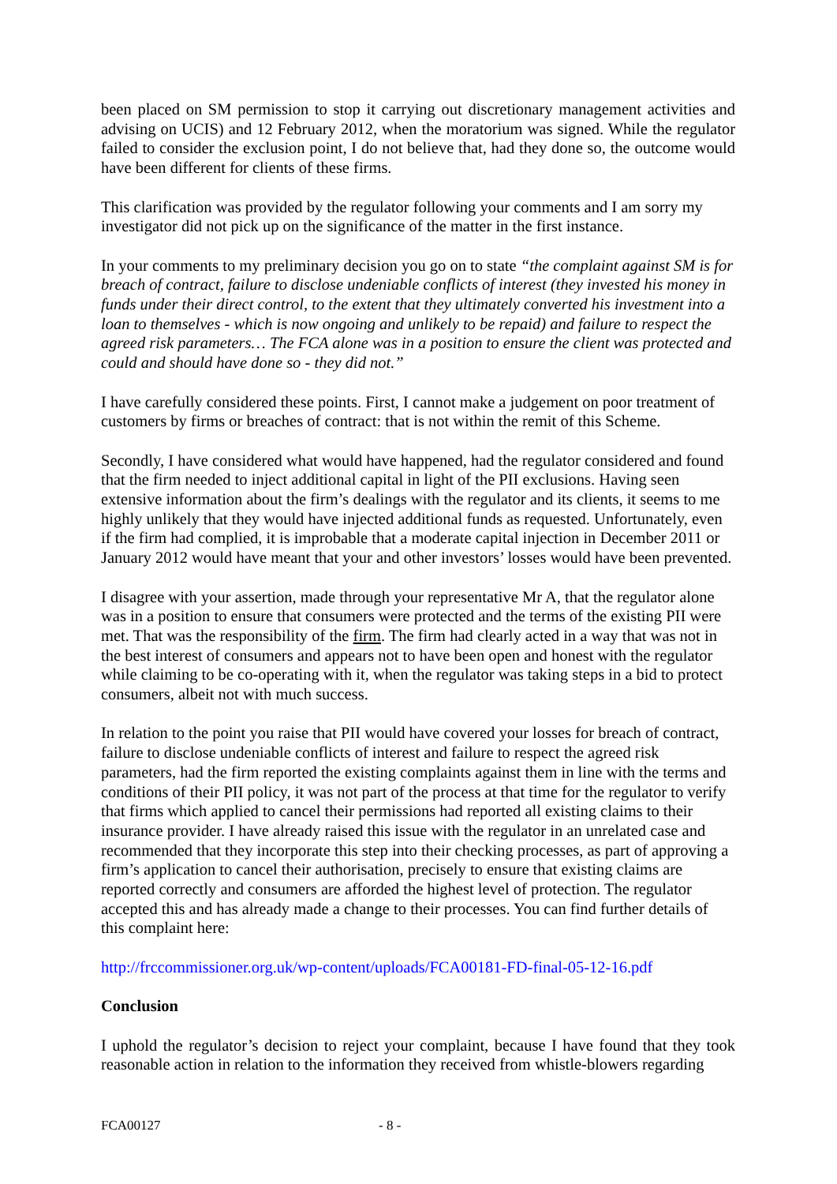been placed on SM permission to stop it carrying out discretionary management activities and advising on UCIS) and 12 February 2012, when the moratorium was signed. While the regulator failed to consider the exclusion point, I do not believe that, had they done so, the outcome would have been different for clients of these firms.
This clarification was provided by the regulator following your comments and I am sorry my investigator did not pick up on the significance of the matter in the first instance.
In your comments to my preliminary decision you go on to state “the complaint against SM is for breach of contract, failure to disclose undeniable conflicts of interest (they invested his money in funds under their direct control, to the extent that they ultimately converted his investment into a loan to themselves - which is now ongoing and unlikely to be repaid) and failure to respect the agreed risk parameters… The FCA alone was in a position to ensure the client was protected and could and should have done so - they did not.”
I have carefully considered these points. First, I cannot make a judgement on poor treatment of customers by firms or breaches of contract: that is not within the remit of this Scheme.
Secondly, I have considered what would have happened, had the regulator considered and found that the firm needed to inject additional capital in light of the PII exclusions. Having seen extensive information about the firm’s dealings with the regulator and its clients, it seems to me highly unlikely that they would have injected additional funds as requested. Unfortunately, even if the firm had complied, it is improbable that a moderate capital injection in December 2011 or January 2012 would have meant that your and other investors’ losses would have been prevented.
I disagree with your assertion, made through your representative Mr A, that the regulator alone was in a position to ensure that consumers were protected and the terms of the existing PII were met. That was the responsibility of the firm. The firm had clearly acted in a way that was not in the best interest of consumers and appears not to have been open and honest with the regulator while claiming to be co-operating with it, when the regulator was taking steps in a bid to protect consumers, albeit not with much success.
In relation to the point you raise that PII would have covered your losses for breach of contract, failure to disclose undeniable conflicts of interest and failure to respect the agreed risk parameters, had the firm reported the existing complaints against them in line with the terms and conditions of their PII policy, it was not part of the process at that time for the regulator to verify that firms which applied to cancel their permissions had reported all existing claims to their insurance provider. I have already raised this issue with the regulator in an unrelated case and recommended that they incorporate this step into their checking processes, as part of approving a firm’s application to cancel their authorisation, precisely to ensure that existing claims are reported correctly and consumers are afforded the highest level of protection. The regulator accepted this and has already made a change to their processes. You can find further details of this complaint here:
http://frccommissioner.org.uk/wp-content/uploads/FCA00181-FD-final-05-12-16.pdf
Conclusion
I uphold the regulator’s decision to reject your complaint, because I have found that they took reasonable action in relation to the information they received from whistle-blowers regarding
FCA00127 - 8 -